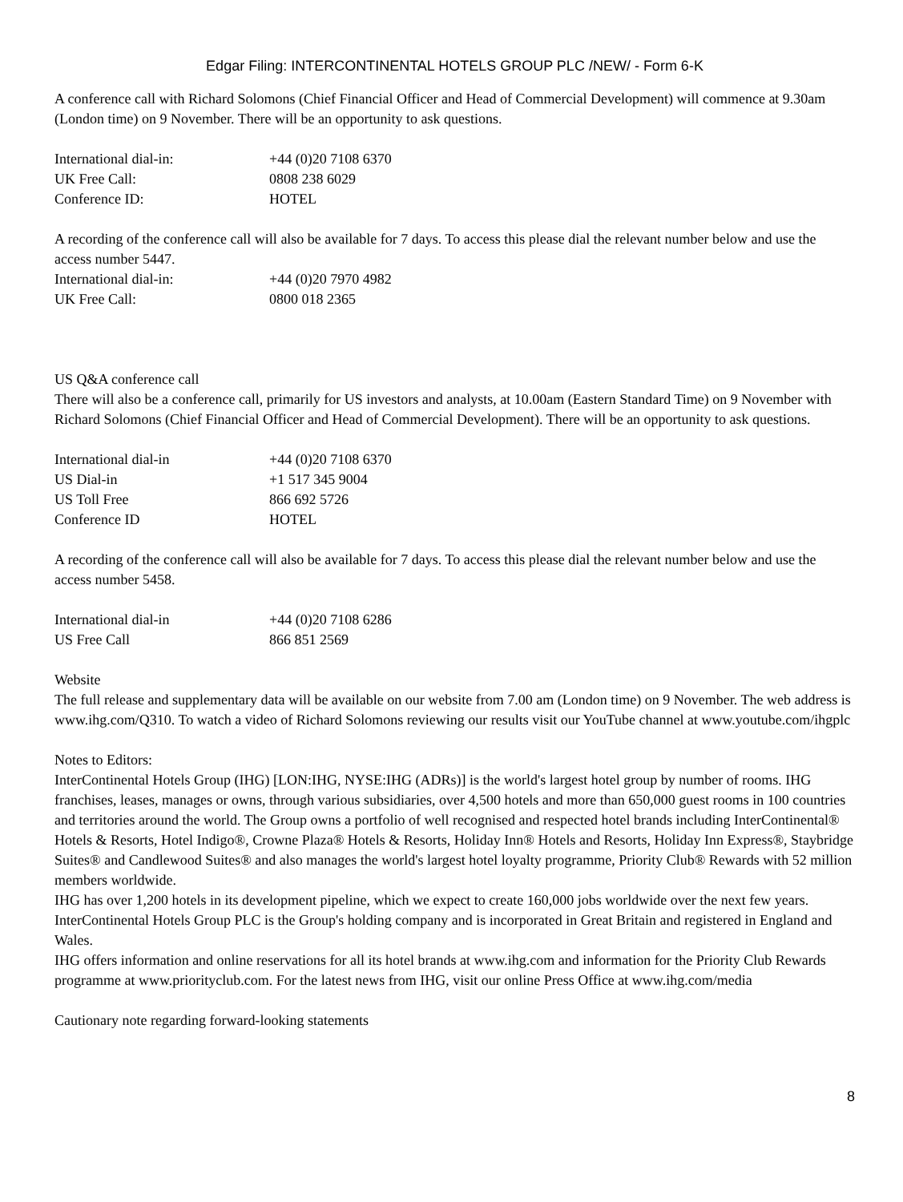Edgar Filing: INTERCONTINENTAL HOTELS GROUP PLC /NEW/ - Form 6-K
A conference call with Richard Solomons (Chief Financial Officer and Head of Commercial Development) will commence at 9.30am (London time) on 9 November. There will be an opportunity to ask questions.
| International dial-in: | +44 (0)20 7108 6370 |
| UK Free Call: | 0808 238 6029 |
| Conference ID: | HOTEL |
A recording of the conference call will also be available for 7 days. To access this please dial the relevant number below and use the access number 5447.
| International dial-in: | +44 (0)20 7970 4982 |
| UK Free Call: | 0800 018 2365 |
US Q&A conference call
There will also be a conference call, primarily for US investors and analysts, at 10.00am (Eastern Standard Time) on 9 November with Richard Solomons (Chief Financial Officer and Head of Commercial Development). There will be an opportunity to ask questions.
| International dial-in | +44 (0)20 7108 6370 |
| US Dial-in | +1 517 345 9004 |
| US Toll Free | 866 692 5726 |
| Conference ID | HOTEL |
A recording of the conference call will also be available for 7 days. To access this please dial the relevant number below and use the access number 5458.
| International dial-in | +44 (0)20 7108 6286 |
| US Free Call | 866 851 2569 |
Website
The full release and supplementary data will be available on our website from 7.00 am (London time) on 9 November. The web address is www.ihg.com/Q310. To watch a video of Richard Solomons reviewing our results visit our YouTube channel at www.youtube.com/ihgplc
Notes to Editors:
InterContinental Hotels Group (IHG) [LON:IHG, NYSE:IHG (ADRs)] is the world's largest hotel group by number of rooms. IHG franchises, leases, manages or owns, through various subsidiaries, over 4,500 hotels and more than 650,000 guest rooms in 100 countries and territories around the world. The Group owns a portfolio of well recognised and respected hotel brands including InterContinental® Hotels & Resorts, Hotel Indigo®, Crowne Plaza® Hotels & Resorts, Holiday Inn® Hotels and Resorts, Holiday Inn Express®, Staybridge Suites® and Candlewood Suites® and also manages the world's largest hotel loyalty programme, Priority Club® Rewards with 52 million members worldwide.
IHG has over 1,200 hotels in its development pipeline, which we expect to create 160,000 jobs worldwide over the next few years.
InterContinental Hotels Group PLC is the Group's holding company and is incorporated in Great Britain and registered in England and Wales.
IHG offers information and online reservations for all its hotel brands at www.ihg.com and information for the Priority Club Rewards programme at www.priorityclub.com. For the latest news from IHG, visit our online Press Office at www.ihg.com/media
Cautionary note regarding forward-looking statements
8